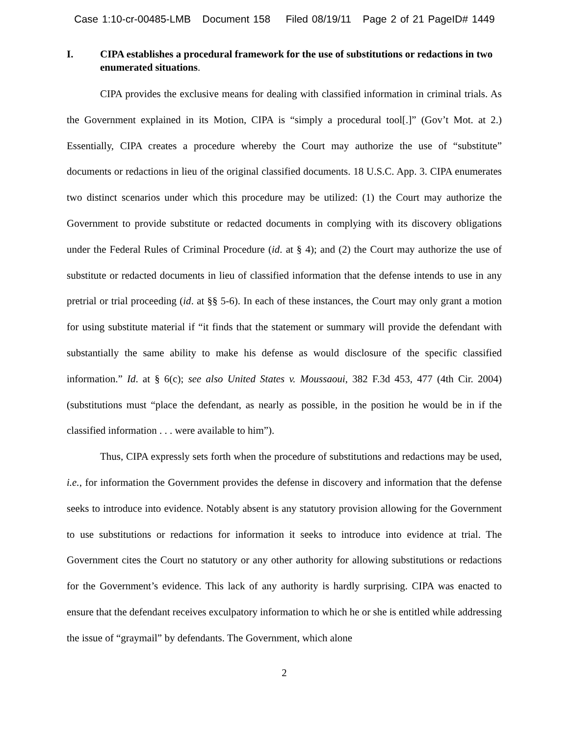Case 1:10-cr-00485-LMB Document 158 Filed 08/19/11 Page 2 of 21 PageID# 1449
I. CIPA establishes a procedural framework for the use of substitutions or redactions in two enumerated situations.
CIPA provides the exclusive means for dealing with classified information in criminal trials. As the Government explained in its Motion, CIPA is “simply a procedural tool[.]” (Gov’t Mot. at 2.) Essentially, CIPA creates a procedure whereby the Court may authorize the use of “substitute” documents or redactions in lieu of the original classified documents. 18 U.S.C. App. 3. CIPA enumerates two distinct scenarios under which this procedure may be utilized: (1) the Court may authorize the Government to provide substitute or redacted documents in complying with its discovery obligations under the Federal Rules of Criminal Procedure (id. at § 4); and (2) the Court may authorize the use of substitute or redacted documents in lieu of classified information that the defense intends to use in any pretrial or trial proceeding (id. at §§ 5-6). In each of these instances, the Court may only grant a motion for using substitute material if “it finds that the statement or summary will provide the defendant with substantially the same ability to make his defense as would disclosure of the specific classified information.” Id. at § 6(c); see also United States v. Moussaoui, 382 F.3d 453, 477 (4th Cir. 2004) (substitutions must “place the defendant, as nearly as possible, in the position he would be in if the classified information . . . were available to him”).
Thus, CIPA expressly sets forth when the procedure of substitutions and redactions may be used, i.e., for information the Government provides the defense in discovery and information that the defense seeks to introduce into evidence. Notably absent is any statutory provision allowing for the Government to use substitutions or redactions for information it seeks to introduce into evidence at trial. The Government cites the Court no statutory or any other authority for allowing substitutions or redactions for the Government’s evidence. This lack of any authority is hardly surprising. CIPA was enacted to ensure that the defendant receives exculpatory information to which he or she is entitled while addressing the issue of “graymail” by defendants. The Government, which alone
2